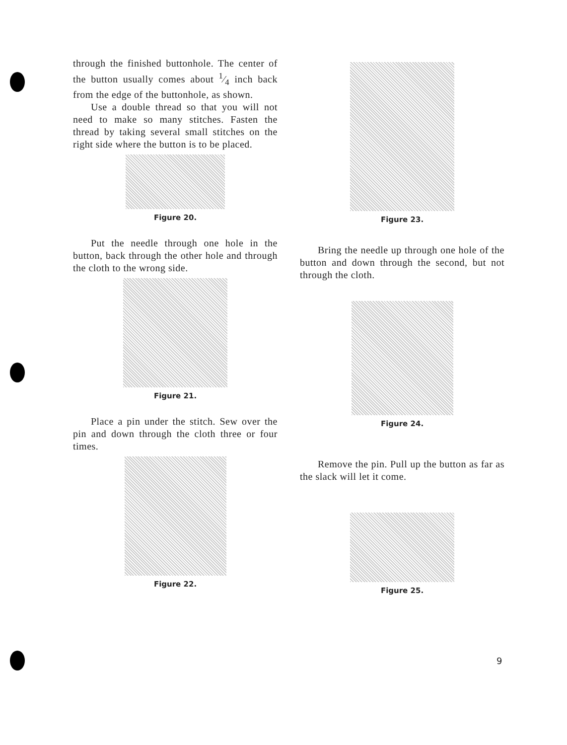through the finished buttonhole. The center of the button usually comes about 1⁄4 inch back from the edge of the buttonhole, as shown.
Use a double thread so that you will not need to make so many stitches. Fasten the thread by taking several small stitches on the right side where the button is to be placed.
Figure 20.
Put the needle through one hole in the button, back through the other hole and through the cloth to the wrong side.
Figure 21.
Place a pin under the stitch. Sew over the pin and down through the cloth three or four times.
Figure 22.
Figure 23.
Bring the needle up through one hole of the button and down through the second, but not through the cloth.
Figure 24.
Remove the pin. Pull up the button as far as the slack will let it come.
Figure 25.
9